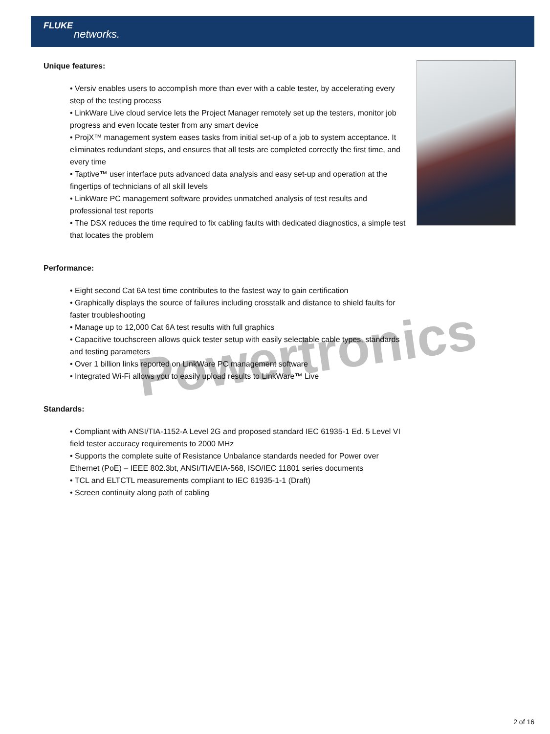FLUKE
networks.
Powertronics
Unique features:
• Versiv enables users to accomplish more than ever with a cable tester, by accelerating every step of the testing process
• LinkWare Live cloud service lets the Project Manager remotely set up the testers, monitor job progress and even locate tester from any smart device
• ProjX™ management system eases tasks from initial set-up of a job to system acceptance. It eliminates redundant steps, and ensures that all tests are completed correctly the first time, and every time
• Taptive™ user interface puts advanced data analysis and easy set-up and operation at the fingertips of technicians of all skill levels
• LinkWare PC management software provides unmatched analysis of test results and professional test reports
• The DSX reduces the time required to fix cabling faults with dedicated diagnostics, a simple test that locates the problem
Performance:
• Eight second Cat 6A test time contributes to the fastest way to gain certification
• Graphically displays the source of failures including crosstalk and distance to shield faults for faster troubleshooting
• Manage up to 12,000 Cat 6A test results with full graphics
• Capacitive touchscreen allows quick tester setup with easily selectable cable types, standards and testing parameters
• Over 1 billion links reported on LinkWare PC management software
• Integrated Wi-Fi allows you to easily upload results to LinkWare™ Live
Standards:
• Compliant with ANSI/TIA-1152-A Level 2G and proposed standard IEC 61935-1 Ed. 5 Level VI field tester accuracy requirements to 2000 MHz
• Supports the complete suite of Resistance Unbalance standards needed for Power over Ethernet (PoE) – IEEE 802.3bt, ANSI/TIA/EIA-568, ISO/IEC 11801 series documents
• TCL and ELTCTL measurements compliant to IEC 61935-1-1 (Draft)
• Screen continuity along path of cabling
2 of 16